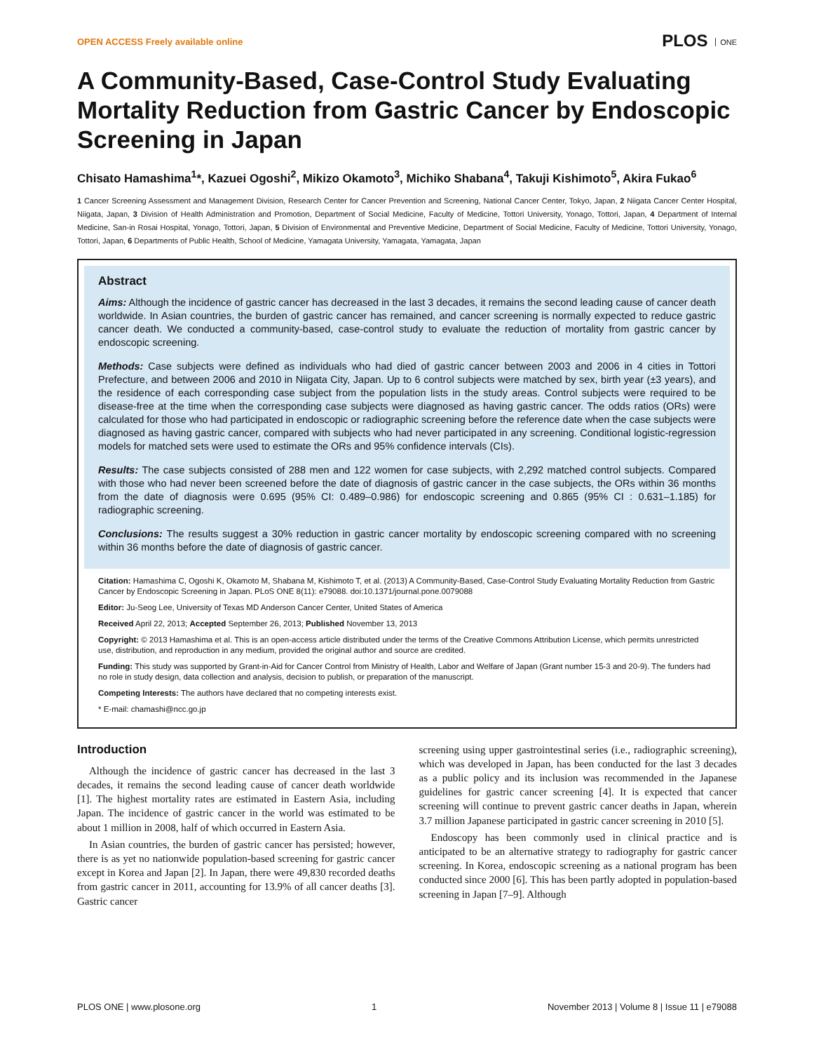OPEN ACCESS Freely available online
PLOS ONE
A Community-Based, Case-Control Study Evaluating Mortality Reduction from Gastric Cancer by Endoscopic Screening in Japan
Chisato Hamashima<sup>1</sup>*, Kazuei Ogoshi<sup>2</sup>, Mikizo Okamoto<sup>3</sup>, Michiko Shabana<sup>4</sup>, Takuji Kishimoto<sup>5</sup>, Akira Fukao<sup>6</sup>
1 Cancer Screening Assessment and Management Division, Research Center for Cancer Prevention and Screening, National Cancer Center, Tokyo, Japan, 2 Niigata Cancer Center Hospital, Niigata, Japan, 3 Division of Health Administration and Promotion, Department of Social Medicine, Faculty of Medicine, Tottori University, Yonago, Tottori, Japan, 4 Department of Internal Medicine, San-in Rosai Hospital, Yonago, Tottori, Japan, 5 Division of Environmental and Preventive Medicine, Department of Social Medicine, Faculty of Medicine, Tottori University, Yonago, Tottori, Japan, 6 Departments of Public Health, School of Medicine, Yamagata University, Yamagata, Yamagata, Japan
Abstract
Aims: Although the incidence of gastric cancer has decreased in the last 3 decades, it remains the second leading cause of cancer death worldwide. In Asian countries, the burden of gastric cancer has remained, and cancer screening is normally expected to reduce gastric cancer death. We conducted a community-based, case-control study to evaluate the reduction of mortality from gastric cancer by endoscopic screening.
Methods: Case subjects were defined as individuals who had died of gastric cancer between 2003 and 2006 in 4 cities in Tottori Prefecture, and between 2006 and 2010 in Niigata City, Japan. Up to 6 control subjects were matched by sex, birth year (±3 years), and the residence of each corresponding case subject from the population lists in the study areas. Control subjects were required to be disease-free at the time when the corresponding case subjects were diagnosed as having gastric cancer. The odds ratios (ORs) were calculated for those who had participated in endoscopic or radiographic screening before the reference date when the case subjects were diagnosed as having gastric cancer, compared with subjects who had never participated in any screening. Conditional logistic-regression models for matched sets were used to estimate the ORs and 95% confidence intervals (CIs).
Results: The case subjects consisted of 288 men and 122 women for case subjects, with 2,292 matched control subjects. Compared with those who had never been screened before the date of diagnosis of gastric cancer in the case subjects, the ORs within 36 months from the date of diagnosis were 0.695 (95% CI: 0.489–0.986) for endoscopic screening and 0.865 (95% CI : 0.631–1.185) for radiographic screening.
Conclusions: The results suggest a 30% reduction in gastric cancer mortality by endoscopic screening compared with no screening within 36 months before the date of diagnosis of gastric cancer.
Citation: Hamashima C, Ogoshi K, Okamoto M, Shabana M, Kishimoto T, et al. (2013) A Community-Based, Case-Control Study Evaluating Mortality Reduction from Gastric Cancer by Endoscopic Screening in Japan. PLoS ONE 8(11): e79088. doi:10.1371/journal.pone.0079088
Editor: Ju-Seog Lee, University of Texas MD Anderson Cancer Center, United States of America
Received April 22, 2013; Accepted September 26, 2013; Published November 13, 2013
Copyright: © 2013 Hamashima et al. This is an open-access article distributed under the terms of the Creative Commons Attribution License, which permits unrestricted use, distribution, and reproduction in any medium, provided the original author and source are credited.
Funding: This study was supported by Grant-in-Aid for Cancer Control from Ministry of Health, Labor and Welfare of Japan (Grant number 15-3 and 20-9). The funders had no role in study design, data collection and analysis, decision to publish, or preparation of the manuscript.
Competing Interests: The authors have declared that no competing interests exist.
* E-mail: chamashi@ncc.go.jp
Introduction
Although the incidence of gastric cancer has decreased in the last 3 decades, it remains the second leading cause of cancer death worldwide [1]. The highest mortality rates are estimated in Eastern Asia, including Japan. The incidence of gastric cancer in the world was estimated to be about 1 million in 2008, half of which occurred in Eastern Asia.
In Asian countries, the burden of gastric cancer has persisted; however, there is as yet no nationwide population-based screening for gastric cancer except in Korea and Japan [2]. In Japan, there were 49,830 recorded deaths from gastric cancer in 2011, accounting for 13.9% of all cancer deaths [3]. Gastric cancer
screening using upper gastrointestinal series (i.e., radiographic screening), which was developed in Japan, has been conducted for the last 3 decades as a public policy and its inclusion was recommended in the Japanese guidelines for gastric cancer screening [4]. It is expected that cancer screening will continue to prevent gastric cancer deaths in Japan, wherein 3.7 million Japanese participated in gastric cancer screening in 2010 [5].
Endoscopy has been commonly used in clinical practice and is anticipated to be an alternative strategy to radiography for gastric cancer screening. In Korea, endoscopic screening as a national program has been conducted since 2000 [6]. This has been partly adopted in population-based screening in Japan [7–9]. Although
PLOS ONE | www.plosone.org 1 November 2013 | Volume 8 | Issue 11 | e79088